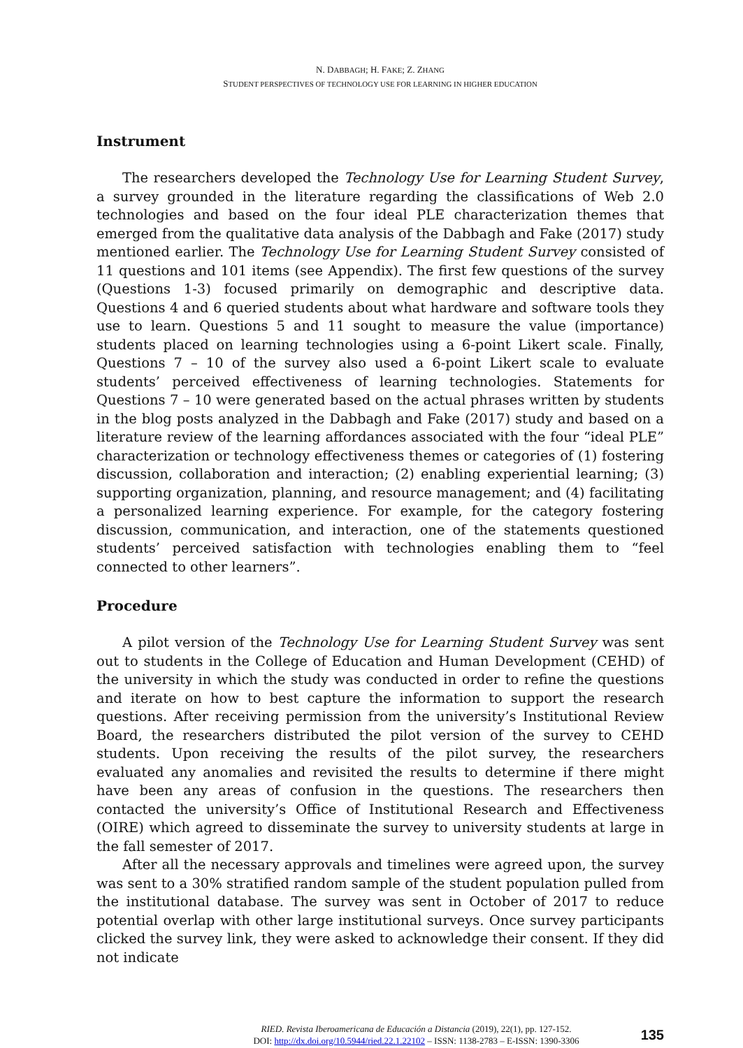N. DABBAGH; H. FAKE; Z. ZHANG
STUDENT PERSPECTIVES OF TECHNOLOGY USE FOR LEARNING IN HIGHER EDUCATION
Instrument
The researchers developed the Technology Use for Learning Student Survey, a survey grounded in the literature regarding the classifications of Web 2.0 technologies and based on the four ideal PLE characterization themes that emerged from the qualitative data analysis of the Dabbagh and Fake (2017) study mentioned earlier. The Technology Use for Learning Student Survey consisted of 11 questions and 101 items (see Appendix). The first few questions of the survey (Questions 1-3) focused primarily on demographic and descriptive data. Questions 4 and 6 queried students about what hardware and software tools they use to learn. Questions 5 and 11 sought to measure the value (importance) students placed on learning technologies using a 6-point Likert scale. Finally, Questions 7 – 10 of the survey also used a 6-point Likert scale to evaluate students’ perceived effectiveness of learning technologies. Statements for Questions 7 – 10 were generated based on the actual phrases written by students in the blog posts analyzed in the Dabbagh and Fake (2017) study and based on a literature review of the learning affordances associated with the four “ideal PLE” characterization or technology effectiveness themes or categories of (1) fostering discussion, collaboration and interaction; (2) enabling experiential learning; (3) supporting organization, planning, and resource management; and (4) facilitating a personalized learning experience. For example, for the category fostering discussion, communication, and interaction, one of the statements questioned students’ perceived satisfaction with technologies enabling them to “feel connected to other learners”.
Procedure
A pilot version of the Technology Use for Learning Student Survey was sent out to students in the College of Education and Human Development (CEHD) of the university in which the study was conducted in order to refine the questions and iterate on how to best capture the information to support the research questions. After receiving permission from the university’s Institutional Review Board, the researchers distributed the pilot version of the survey to CEHD students. Upon receiving the results of the pilot survey, the researchers evaluated any anomalies and revisited the results to determine if there might have been any areas of confusion in the questions. The researchers then contacted the university’s Office of Institutional Research and Effectiveness (OIRE) which agreed to disseminate the survey to university students at large in the fall semester of 2017.
After all the necessary approvals and timelines were agreed upon, the survey was sent to a 30% stratified random sample of the student population pulled from the institutional database. The survey was sent in October of 2017 to reduce potential overlap with other large institutional surveys. Once survey participants clicked the survey link, they were asked to acknowledge their consent. If they did not indicate
RIED. Revista Iberoamericana de Educación a Distancia (2019), 22(1), pp. 127-152.
DOI: http://dx.doi.org/10.5944/ried.22.1.22102 – ISSN: 1138-2783 – E-ISSN: 1390-3306
135